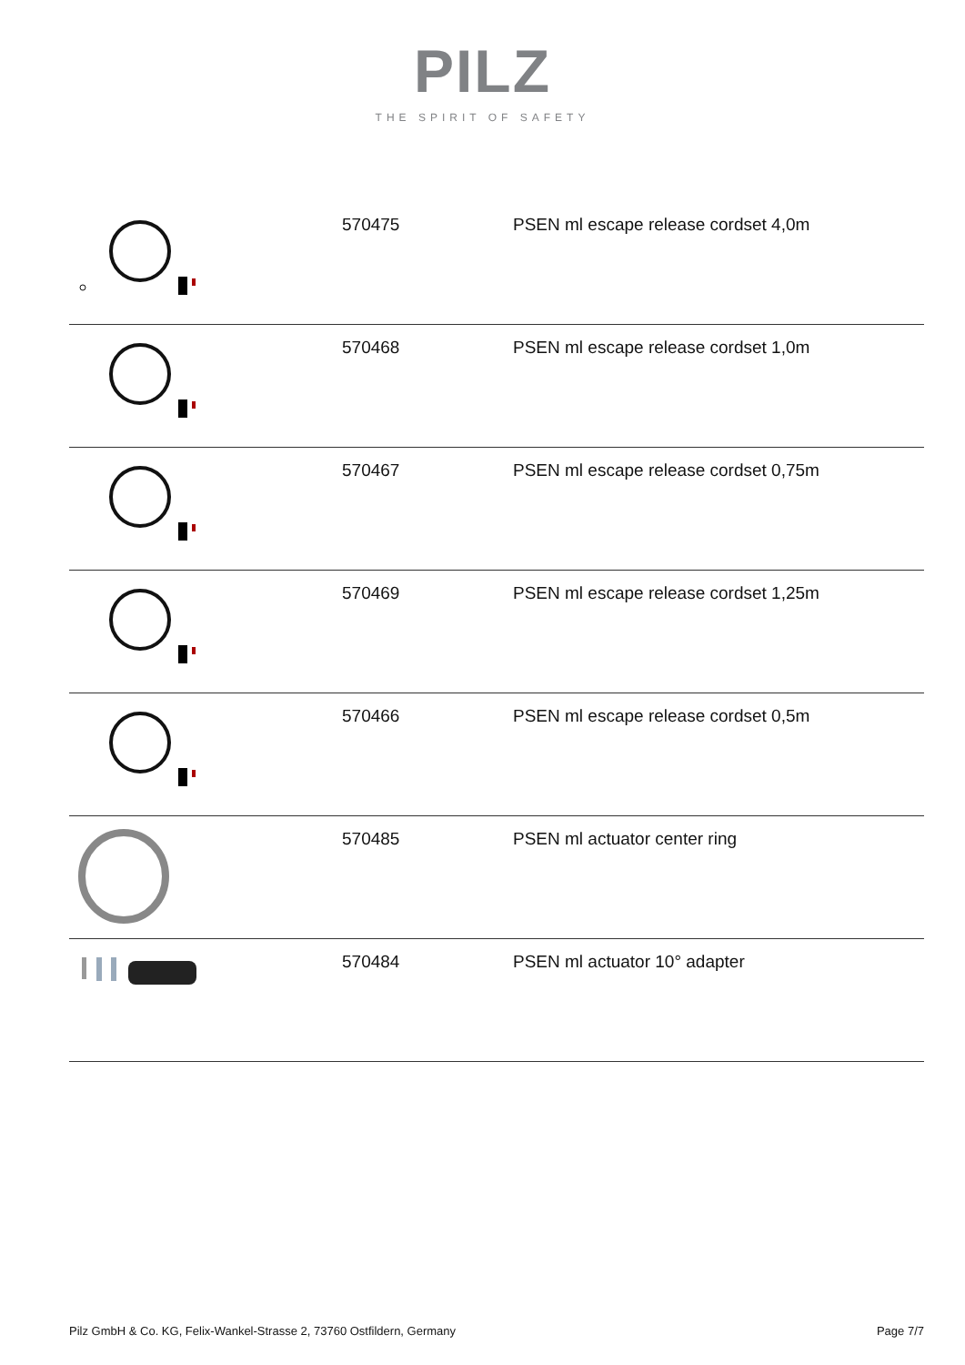PILZ
THE SPIRIT OF SAFETY
| | 570475 | PSEN ml escape release cordset 4,0m |
| | 570468 | PSEN ml escape release cordset 1,0m |
| | 570467 | PSEN ml escape release cordset 0,75m |
| | 570469 | PSEN ml escape release cordset 1,25m |
| | 570466 | PSEN ml escape release cordset 0,5m |
| | 570485 | PSEN ml actuator center ring |
| | 570484 | PSEN ml actuator 10° adapter |
Pilz GmbH & Co. KG, Felix-Wankel-Strasse 2, 73760 Ostfildern, Germany Page 7/7